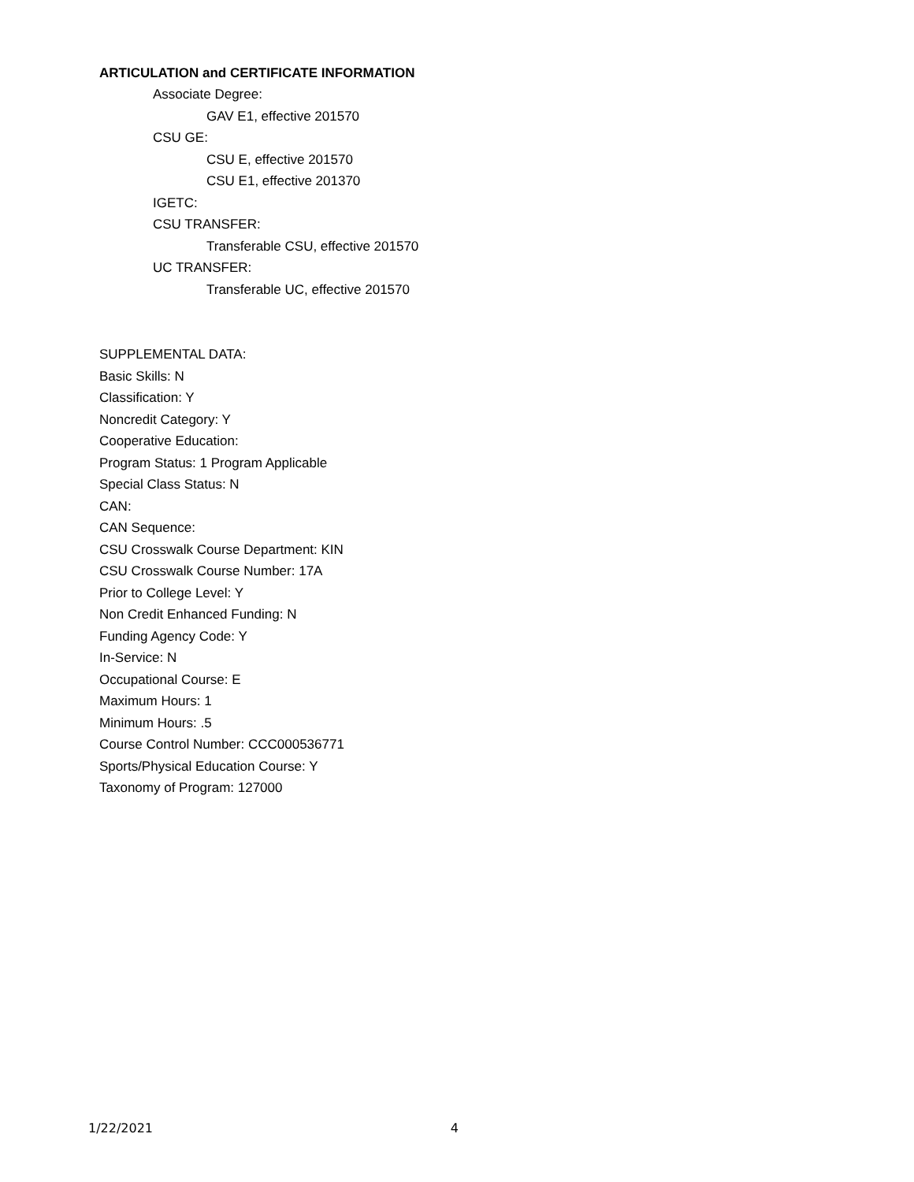ARTICULATION and CERTIFICATE INFORMATION
Associate Degree:
GAV E1, effective 201570
CSU GE:
CSU E, effective 201570
CSU E1, effective 201370
IGETC:
CSU TRANSFER:
Transferable CSU, effective 201570
UC TRANSFER:
Transferable UC, effective 201570
SUPPLEMENTAL DATA:
Basic Skills: N
Classification: Y
Noncredit Category: Y
Cooperative Education:
Program Status: 1 Program Applicable
Special Class Status: N
CAN:
CAN Sequence:
CSU Crosswalk Course Department: KIN
CSU Crosswalk Course Number: 17A
Prior to College Level: Y
Non Credit Enhanced Funding: N
Funding Agency Code: Y
In-Service: N
Occupational Course: E
Maximum Hours: 1
Minimum Hours: .5
Course Control Number: CCC000536771
Sports/Physical Education Course: Y
Taxonomy of Program: 127000
1/22/2021 4